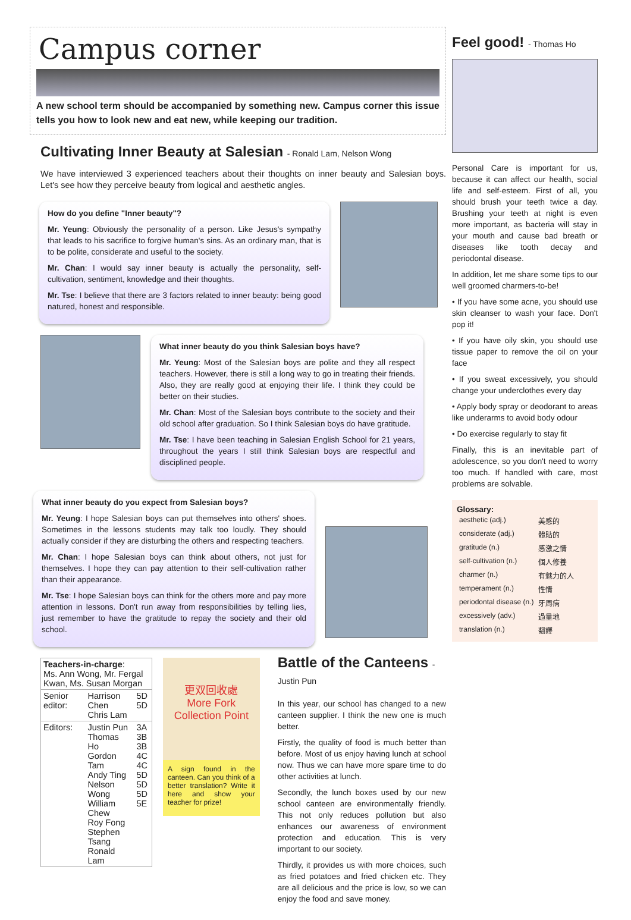Campus corner
A new school term should be accompanied by something new. Campus corner this issue tells you how to look new and eat new, while keeping our tradition.
Cultivating Inner Beauty at Salesian - Ronald Lam, Nelson Wong
We have interviewed 3 experienced teachers about their thoughts on inner beauty and Salesian boys. Let's see how they perceive beauty from logical and aesthetic angles.
How do you define "Inner beauty"?
Mr. Yeung: Obviously the personality of a person. Like Jesus's sympathy that leads to his sacrifice to forgive human's sins. As an ordinary man, that is to be polite, considerate and useful to the society.
Mr. Chan: I would say inner beauty is actually the personality, self-cultivation, sentiment, knowledge and their thoughts.
Mr. Tse: I believe that there are 3 factors related to inner beauty: being good natured, honest and responsible.
What inner beauty do you think Salesian boys have?
Mr. Yeung: Most of the Salesian boys are polite and they all respect teachers. However, there is still a long way to go in treating their friends. Also, they are really good at enjoying their life. I think they could be better on their studies.
Mr. Chan: Most of the Salesian boys contribute to the society and their old school after graduation. So I think Salesian boys do have gratitude.
Mr. Tse: I have been teaching in Salesian English School for 21 years, throughout the years I still think Salesian boys are respectful and disciplined people.
What inner beauty do you expect from Salesian boys?
Mr. Yeung: I hope Salesian boys can put themselves into others' shoes. Sometimes in the lessons students may talk too loudly. They should actually consider if they are disturbing the others and respecting teachers.
Mr. Chan: I hope Salesian boys can think about others, not just for themselves. I hope they can pay attention to their self-cultivation rather than their appearance.
Mr. Tse: I hope Salesian boys can think for the others more and pay more attention in lessons. Don't run away from responsibilities by telling lies, just remember to have the gratitude to repay the society and their old school.
| Teachers-in-charge : Ms. Ann Wong, Mr. Fergal Kwan, Ms. Susan Morgan | | |
| Senior editor: | Harrison Chen Chris Lam | 5D 5D |
| Editors: | Justin Pun Thomas Ho Gordon Tam Andy Ting Nelson Wong William Chew Roy Fong Stephen Tsang Ronald Lam | 3A 3B 3B 4C 4C 5D 5D 5D 5E |
更双回收處
More Fork Collection Point
A sign found in the canteen. Can you think of a better translation? Write it here and show your teacher for prize!
Battle of the Canteens - Justin Pun
In this year, our school has changed to a new canteen supplier. I think the new one is much better.
Firstly, the quality of food is much better than before. Most of us enjoy having lunch at school now. Thus we can have more spare time to do other activities at lunch.
Secondly, the lunch boxes used by our new school canteen are environmentally friendly. This not only reduces pollution but also enhances our awareness of environment protection and education. This is very important to our society.
Thirdly, it provides us with more choices, such as fried potatoes and fried chicken etc. They are all delicious and the price is low, so we can enjoy the food and save money.
Feel good! - Thomas Ho
Personal Care is important for us, because it can affect our health, social life and self-esteem. First of all, you should brush your teeth twice a day. Brushing your teeth at night is even more important, as bacteria will stay in your mouth and cause bad breath or diseases like tooth decay and periodontal disease.
In addition, let me share some tips to our well groomed charmers-to-be!
• If you have some acne, you should use skin cleanser to wash your face. Don't pop it!
• If you have oily skin, you should use tissue paper to remove the oil on your face
• If you sweat excessively, you should change your underclothes every day
• Apply body spray or deodorant to areas like underarms to avoid body odour
• Do exercise regularly to stay fit
Finally, this is an inevitable part of adolescence, so you don't need to worry too much. If handled with care, most problems are solvable.
Glossary:
| aesthetic (adj.) | 美感的 |
| considerate (adj.) | 體貼的 |
| gratitude (n.) | 感激之情 |
| self-cultivation (n.) | 個人修養 |
| charmer (n.) | 有魅力的人 |
| temperament (n.) | 性情 |
| periodontal disease (n.) | 牙周病 |
| excessively (adv.) | 過量地 |
| translation (n.) | 翻譯 |